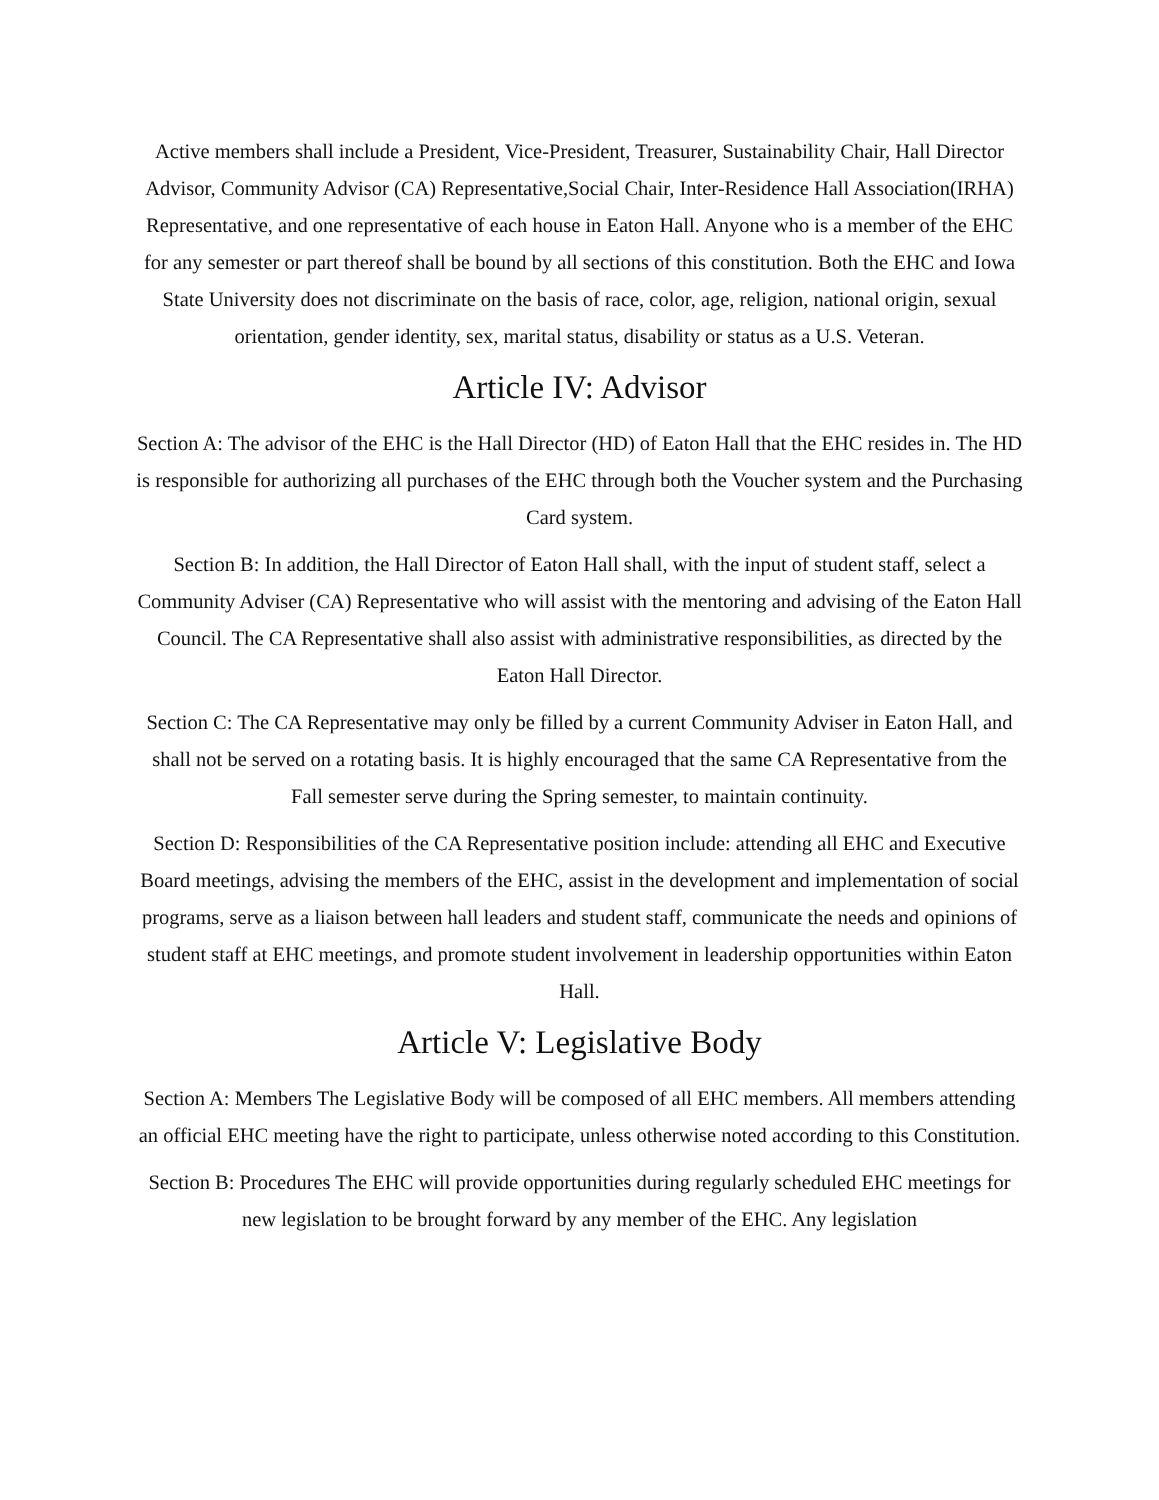Active members shall include a President, Vice-President, Treasurer, Sustainability Chair, Hall Director Advisor, Community Advisor (CA) Representative,Social Chair, Inter-Residence Hall Association(IRHA) Representative, and one representative of each house in Eaton Hall. Anyone who is a member of the EHC for any semester or part thereof shall be bound by all sections of this constitution. Both the EHC and Iowa State University does not discriminate on the basis of race, color, age, religion, national origin, sexual orientation, gender identity, sex, marital status, disability or status as a U.S. Veteran.
Article IV: Advisor
Section A: The advisor of the EHC is the Hall Director (HD) of Eaton Hall that the EHC resides in. The HD is responsible for authorizing all purchases of the EHC through both the Voucher system and the Purchasing Card system.
Section B: In addition, the Hall Director of Eaton Hall shall, with the input of student staff, select a Community Adviser (CA) Representative who will assist with the mentoring and advising of the Eaton Hall Council. The CA Representative shall also assist with administrative responsibilities, as directed by the Eaton Hall Director.
Section C: The CA Representative may only be filled by a current Community Adviser in Eaton Hall, and shall not be served on a rotating basis. It is highly encouraged that the same CA Representative from the Fall semester serve during the Spring semester, to maintain continuity.
Section D: Responsibilities of the CA Representative position include: attending all EHC and Executive Board meetings, advising the members of the EHC, assist in the development and implementation of social programs, serve as a liaison between hall leaders and student staff, communicate the needs and opinions of student staff at EHC meetings, and promote student involvement in leadership opportunities within Eaton Hall.
Article V: Legislative Body
Section A: Members The Legislative Body will be composed of all EHC members. All members attending an official EHC meeting have the right to participate, unless otherwise noted according to this Constitution.
Section B: Procedures The EHC will provide opportunities during regularly scheduled EHC meetings for new legislation to be brought forward by any member of the EHC. Any legislation